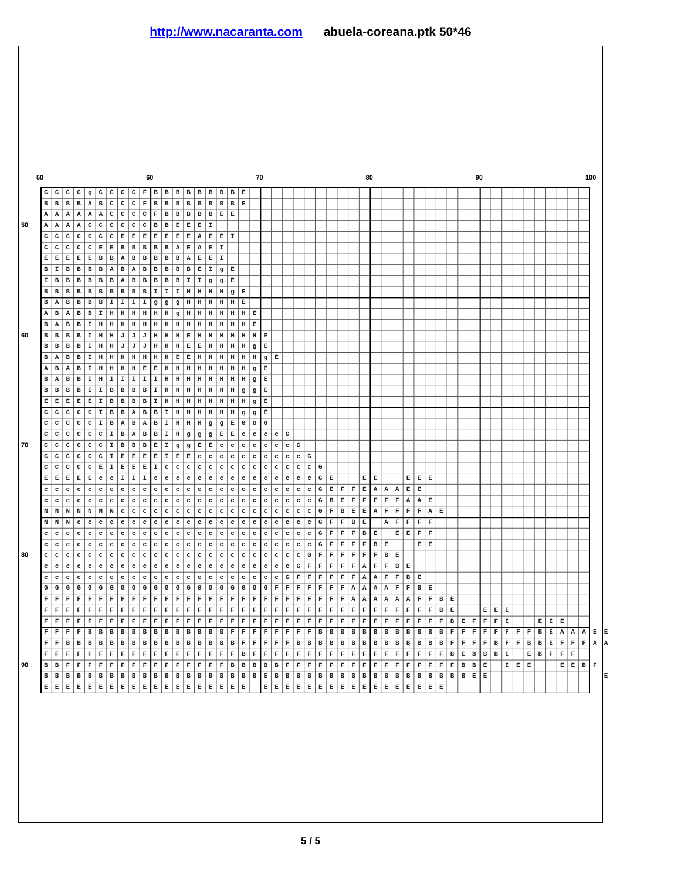http://www.nacaranta.com abuela-coreana.ptk 50*46
50 60 70 80 90 100
50
60
70
80
90
CCCCgCCCCFBBBBBBBBE
BBBBABCCCFBBBBBBBBE
AAAAAACCCCFBBBBBEE
AAAACCCCCCBBEEEI
CCCCCCCEEEEEEEAEEI
CCCCCEEBBBBBAEAEI
EEEEEBBABBBBBAEEI
BIBBBBABABBBBBEIgE
IBBBBBBABBBBBIIggE
BBBBBBBBBBIIIHHHHgE
BABBBBIIIIgggHHHHHE
ABABBIHHHHHHgHHHHHHE
BABBIHHHHHHHHHHHHHHE
BBBBIHHJJJHHHEHHHHHHE
BBBBIHHJJJHHHEEHHHHgE
BABBIHHHHHHHEEHHHHHHgE
ABABIHHHHEEHHHHHHHHgE
BABBIHIIIIIHHHHHHHHgE
BBBBIIBBBBIHHHHHHHggE
EEEEEIBBBBIHHHHHHHHgE
CCCCCIBBABBIHHHHHHggE
CCCCCIBABABIHHHggEGGG
CCCCCCIBABBIHgggEEccccG
CCCCCCIBBBEIggEEcccccccG
CCCCCCIEEEEIEEccccccccccG
CCCCCEIEEEIccccccccccccccG
EEEEEccIIIcccccccccccccccGE EE EEE
cccccccccccccccccccccccccGEFFEAAAEE
cccccccccccccccccccccccccGBEFFFFFAAE
NNNNNNNccccccccccccccccccGFBEEAFFFFAE
NNNccccccccccccccccccccccGFFBE AFFFF
cccccccccccccccccccccccccGFFFBE EEFF
cccccccccccccccccccccccccGFFFFBE EE
ccccccccccccccccccccccccGFFFFFFBE
cccccccccccccccccccccccGFFFFFAFFBE
ccccccccccccccccccccccGFFFFFFAAFFBE
GGGGGGGGGGGGGGGGGGGGGFFFFFFFAAAAFFBE
FFFFFFFFFFFFFFFFFFFFFFFFFFFFAAAAAAFFBE
FFFFFFFFFFFFFFFFFFFFFFFFFFFFFFFFFFFFBE EEE
FFFFFFFFFFFFFFFFFFFFFFFFFFFFFFFFFFFFFBEFFFE EEE
FFFFBBBBBBBBBBBBBFFFFFFFFBBBBBBBBBBBBFFFFFFFFBEAAAEE
FFBBBBBBBBBBBBBBBBFFFFFBBBBBBBBBBBBBBFFFFBFFBBEFFFAA
FFFFFFFFFFFFFFFFFFBFFFFFFFFFFFFFFFFFFBEBBBE EBFFF
BBFFFFFFFFFFFFFFFBBBBBFFFFFFFFFFFFFFFFBBE EEE EEBF
BBBBBBBBBBBBBBBBBBBBEBBBBBBBBBBBBBBBBBBEE E
EEEEEEEEEEEEEEEEEEE EEEEEEEEEEEEEEEEE
5 / 5